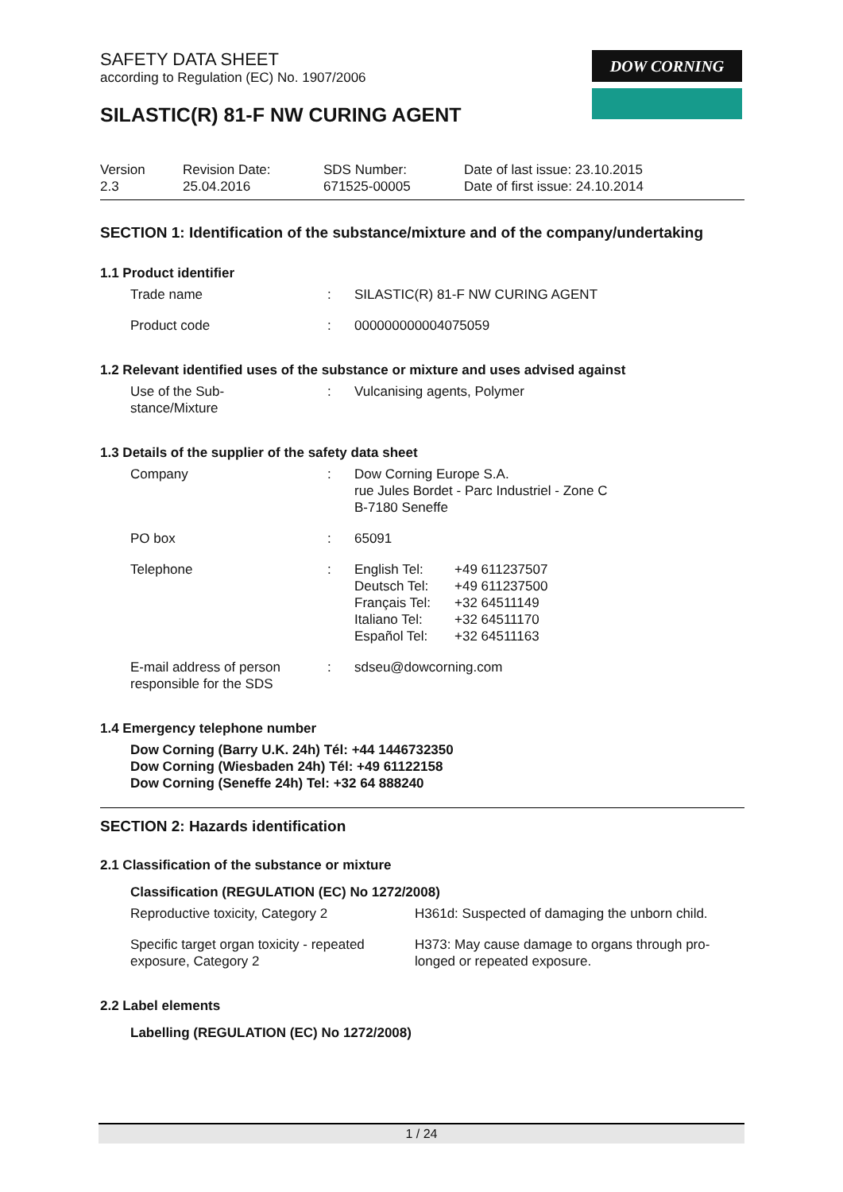DOW CORNING
SAFETY DATA SHEET
according to Regulation (EC) No. 1907/2006
SILASTIC(R) 81-F NW CURING AGENT
Version
2.3
Revision Date:
25.04.2016
SDS Number:
671525-00005
Date of last issue: 23.10.2015
Date of first issue: 24.10.2014
SECTION 1: Identification of the substance/mixture and of the company/undertaking
1.1 Product identifier
| Trade name | : | SILASTIC(R) 81-F NW CURING AGENT |
| Product code | : | 000000000004075059 |
1.2 Relevant identified uses of the substance or mixture and uses advised against
| Use of the Sub- stance/Mixture | : | Vulcanising agents, Polymer |
1.3 Details of the supplier of the safety data sheet
| Company | : | Dow Corning Europe S.A. rue Jules Bordet - Parc Industriel - Zone C B-7180 Seneffe |
| PO box | : | 65091 |
| Telephone | : | / English Tel: Deutsch Tel: Français Tel: Italiano Tel: Español Tel: / +49 611237507 +49 611237500 +32 64511149 +32 64511170 +32 64511163 / |
| E-mail address of person responsible for the SDS | : | sdseu@dowcorning.com |
1.4 Emergency telephone number
Dow Corning (Barry U.K. 24h) Tél: +44 1446732350
Dow Corning (Wiesbaden 24h) Tél: +49 61122158
Dow Corning (Seneffe 24h) Tel: +32 64 888240
SECTION 2: Hazards identification
2.1 Classification of the substance or mixture
Classification (REGULATION (EC) No 1272/2008)
| Reproductive toxicity, Category 2 | H361d: Suspected of damaging the unborn child. |
| Specific target organ toxicity - repeated exposure, Category 2 | H373: May cause damage to organs through pro- longed or repeated exposure. |
2.2 Label elements
Labelling (REGULATION (EC) No 1272/2008)
1 / 24